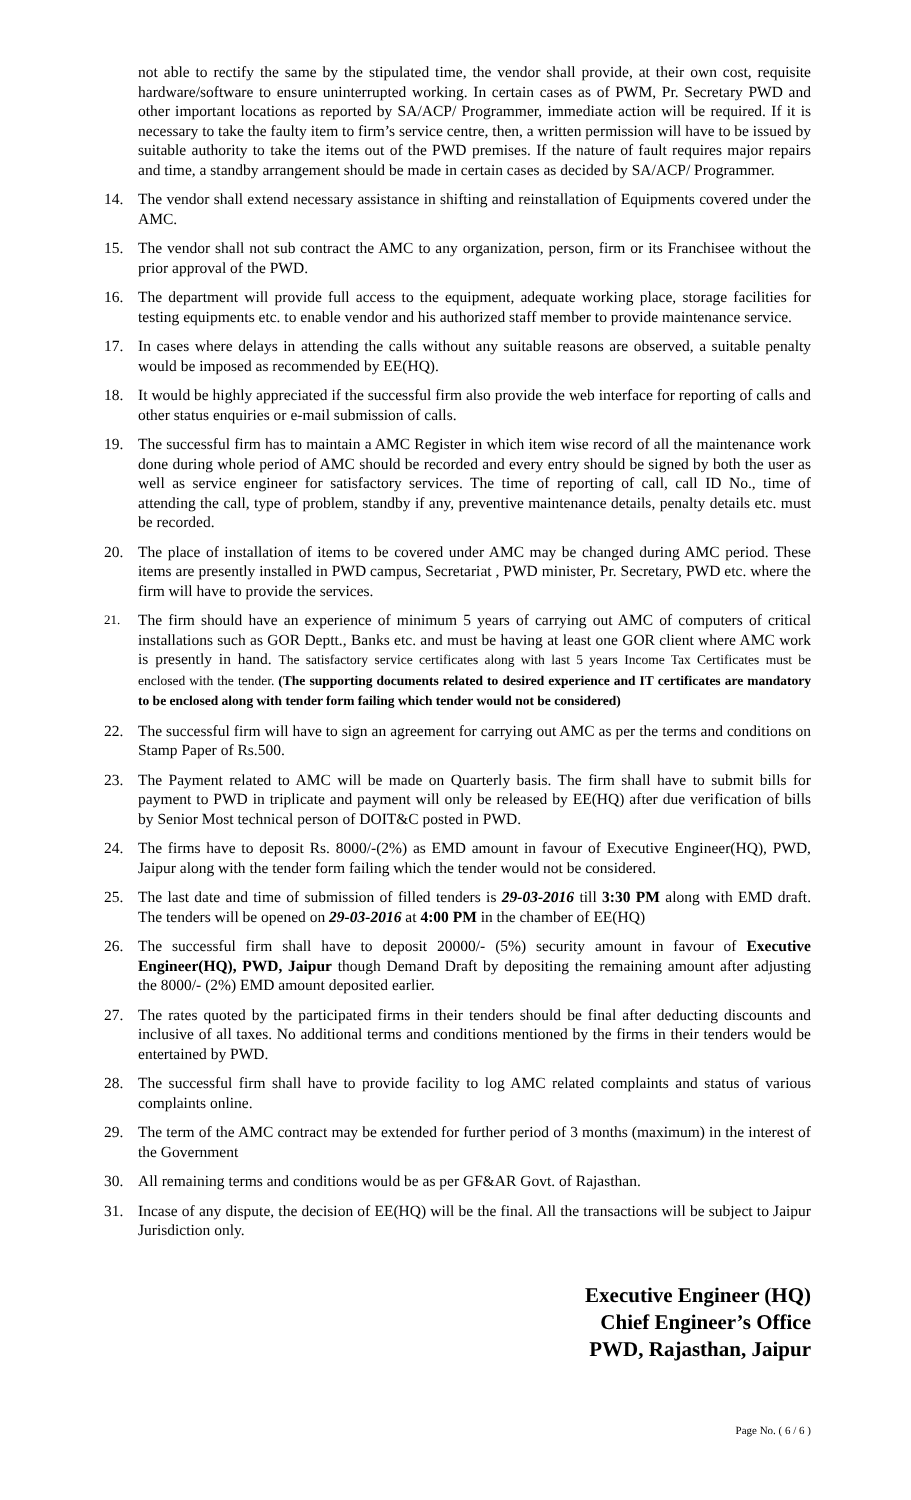not able to rectify the same by the stipulated time, the vendor shall provide, at their own cost, requisite hardware/software to ensure uninterrupted working. In certain cases as of PWM, Pr. Secretary PWD and other important locations as reported by SA/ACP/ Programmer, immediate action will be required. If it is necessary to take the faulty item to firm’s service centre, then, a written permission will have to be issued by suitable authority to take the items out of the PWD premises. If the nature of fault requires major repairs and time, a standby arrangement should be made in certain cases as decided by SA/ACP/ Programmer.
14. The vendor shall extend necessary assistance in shifting and reinstallation of Equipments covered under the AMC.
15. The vendor shall not sub contract the AMC to any organization, person, firm or its Franchisee without the prior approval of the PWD.
16. The department will provide full access to the equipment, adequate working place, storage facilities for testing equipments etc. to enable vendor and his authorized staff member to provide maintenance service.
17. In cases where delays in attending the calls without any suitable reasons are observed, a suitable penalty would be imposed as recommended by EE(HQ).
18. It would be highly appreciated if the successful firm also provide the web interface for reporting of calls and other status enquiries or e-mail submission of calls.
19. The successful firm has to maintain a AMC Register in which item wise record of all the maintenance work done during whole period of AMC should be recorded and every entry should be signed by both the user as well as service engineer for satisfactory services. The time of reporting of call, call ID No., time of attending the call, type of problem, standby if any, preventive maintenance details, penalty details etc. must be recorded.
20. The place of installation of items to be covered under AMC may be changed during AMC period. These items are presently installed in PWD campus, Secretariat , PWD minister, Pr. Secretary, PWD etc. where the firm will have to provide the services.
21. The firm should have an experience of minimum 5 years of carrying out AMC of computers of critical installations such as GOR Deptt., Banks etc. and must be having at least one GOR client where AMC work is presently in hand. The satisfactory service certificates along with last 5 years Income Tax Certificates must be enclosed with the tender. (The supporting documents related to desired experience and IT certificates are mandatory to be enclosed along with tender form failing which tender would not be considered)
22. The successful firm will have to sign an agreement for carrying out AMC as per the terms and conditions on Stamp Paper of Rs.500.
23. The Payment related to AMC will be made on Quarterly basis. The firm shall have to submit bills for payment to PWD in triplicate and payment will only be released by EE(HQ) after due verification of bills by Senior Most technical person of DOIT&C posted in PWD.
24. The firms have to deposit Rs. 8000/-(2%) as EMD amount in favour of Executive Engineer(HQ), PWD, Jaipur along with the tender form failing which the tender would not be considered.
25. The last date and time of submission of filled tenders is 29-03-2016 till 3:30 PM along with EMD draft. The tenders will be opened on 29-03-2016 at 4:00 PM in the chamber of EE(HQ)
26. The successful firm shall have to deposit 20000/- (5%) security amount in favour of Executive Engineer(HQ), PWD, Jaipur though Demand Draft by depositing the remaining amount after adjusting the 8000/- (2%) EMD amount deposited earlier.
27. The rates quoted by the participated firms in their tenders should be final after deducting discounts and inclusive of all taxes. No additional terms and conditions mentioned by the firms in their tenders would be entertained by PWD.
28. The successful firm shall have to provide facility to log AMC related complaints and status of various complaints online.
29. The term of the AMC contract may be extended for further period of 3 months (maximum) in the interest of the Government
30. All remaining terms and conditions would be as per GF&AR Govt. of Rajasthan.
31. Incase of any dispute, the decision of EE(HQ) will be the final. All the transactions will be subject to Jaipur Jurisdiction only.
Executive Engineer (HQ)
Chief Engineer’s Office
PWD, Rajasthan, Jaipur
Page No. ( 6 / 6 )